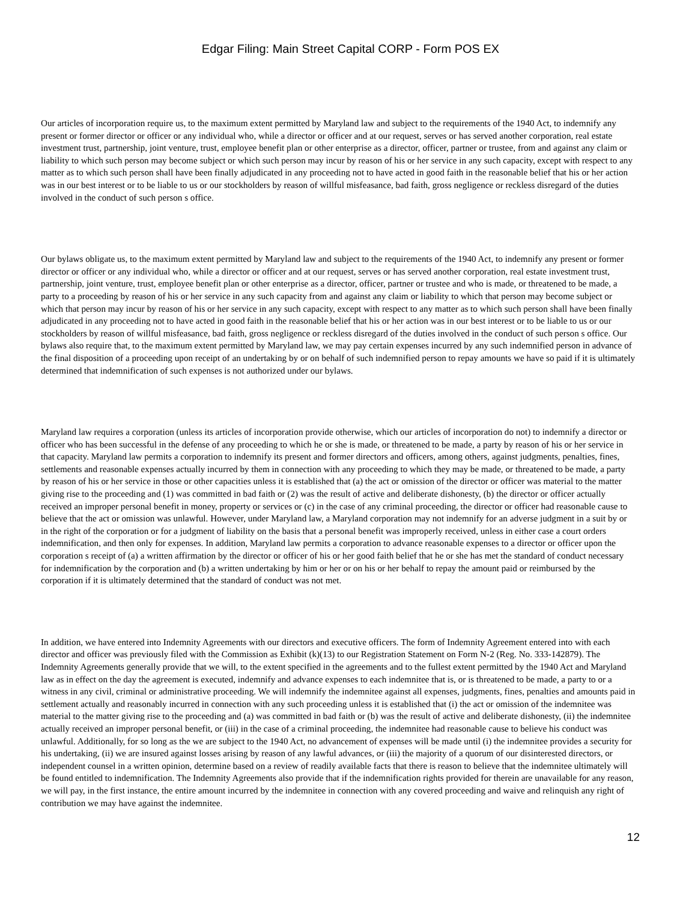Edgar Filing: Main Street Capital CORP - Form POS EX
Our articles of incorporation require us, to the maximum extent permitted by Maryland law and subject to the requirements of the 1940 Act, to indemnify any present or former director or officer or any individual who, while a director or officer and at our request, serves or has served another corporation, real estate investment trust, partnership, joint venture, trust, employee benefit plan or other enterprise as a director, officer, partner or trustee, from and against any claim or liability to which such person may become subject or which such person may incur by reason of his or her service in any such capacity, except with respect to any matter as to which such person shall have been finally adjudicated in any proceeding not to have acted in good faith in the reasonable belief that his or her action was in our best interest or to be liable to us or our stockholders by reason of willful misfeasance, bad faith, gross negligence or reckless disregard of the duties involved in the conduct of such person s office.
Our bylaws obligate us, to the maximum extent permitted by Maryland law and subject to the requirements of the 1940 Act, to indemnify any present or former director or officer or any individual who, while a director or officer and at our request, serves or has served another corporation, real estate investment trust, partnership, joint venture, trust, employee benefit plan or other enterprise as a director, officer, partner or trustee and who is made, or threatened to be made, a party to a proceeding by reason of his or her service in any such capacity from and against any claim or liability to which that person may become subject or which that person may incur by reason of his or her service in any such capacity, except with respect to any matter as to which such person shall have been finally adjudicated in any proceeding not to have acted in good faith in the reasonable belief that his or her action was in our best interest or to be liable to us or our stockholders by reason of willful misfeasance, bad faith, gross negligence or reckless disregard of the duties involved in the conduct of such person s office. Our bylaws also require that, to the maximum extent permitted by Maryland law, we may pay certain expenses incurred by any such indemnified person in advance of the final disposition of a proceeding upon receipt of an undertaking by or on behalf of such indemnified person to repay amounts we have so paid if it is ultimately determined that indemnification of such expenses is not authorized under our bylaws.
Maryland law requires a corporation (unless its articles of incorporation provide otherwise, which our articles of incorporation do not) to indemnify a director or officer who has been successful in the defense of any proceeding to which he or she is made, or threatened to be made, a party by reason of his or her service in that capacity. Maryland law permits a corporation to indemnify its present and former directors and officers, among others, against judgments, penalties, fines, settlements and reasonable expenses actually incurred by them in connection with any proceeding to which they may be made, or threatened to be made, a party by reason of his or her service in those or other capacities unless it is established that (a) the act or omission of the director or officer was material to the matter giving rise to the proceeding and (1) was committed in bad faith or (2) was the result of active and deliberate dishonesty, (b) the director or officer actually received an improper personal benefit in money, property or services or (c) in the case of any criminal proceeding, the director or officer had reasonable cause to believe that the act or omission was unlawful. However, under Maryland law, a Maryland corporation may not indemnify for an adverse judgment in a suit by or in the right of the corporation or for a judgment of liability on the basis that a personal benefit was improperly received, unless in either case a court orders indemnification, and then only for expenses. In addition, Maryland law permits a corporation to advance reasonable expenses to a director or officer upon the corporation s receipt of (a) a written affirmation by the director or officer of his or her good faith belief that he or she has met the standard of conduct necessary for indemnification by the corporation and (b) a written undertaking by him or her or on his or her behalf to repay the amount paid or reimbursed by the corporation if it is ultimately determined that the standard of conduct was not met.
In addition, we have entered into Indemnity Agreements with our directors and executive officers. The form of Indemnity Agreement entered into with each director and officer was previously filed with the Commission as Exhibit (k)(13) to our Registration Statement on Form N-2 (Reg. No. 333-142879). The Indemnity Agreements generally provide that we will, to the extent specified in the agreements and to the fullest extent permitted by the 1940 Act and Maryland law as in effect on the day the agreement is executed, indemnify and advance expenses to each indemnitee that is, or is threatened to be made, a party to or a witness in any civil, criminal or administrative proceeding. We will indemnify the indemnitee against all expenses, judgments, fines, penalties and amounts paid in settlement actually and reasonably incurred in connection with any such proceeding unless it is established that (i) the act or omission of the indemnitee was material to the matter giving rise to the proceeding and (a) was committed in bad faith or (b) was the result of active and deliberate dishonesty, (ii) the indemnitee actually received an improper personal benefit, or (iii) in the case of a criminal proceeding, the indemnitee had reasonable cause to believe his conduct was unlawful. Additionally, for so long as the we are subject to the 1940 Act, no advancement of expenses will be made until (i) the indemnitee provides a security for his undertaking, (ii) we are insured against losses arising by reason of any lawful advances, or (iii) the majority of a quorum of our disinterested directors, or independent counsel in a written opinion, determine based on a review of readily available facts that there is reason to believe that the indemnitee ultimately will be found entitled to indemnification. The Indemnity Agreements also provide that if the indemnification rights provided for therein are unavailable for any reason, we will pay, in the first instance, the entire amount incurred by the indemnitee in connection with any covered proceeding and waive and relinquish any right of contribution we may have against the indemnitee.
12